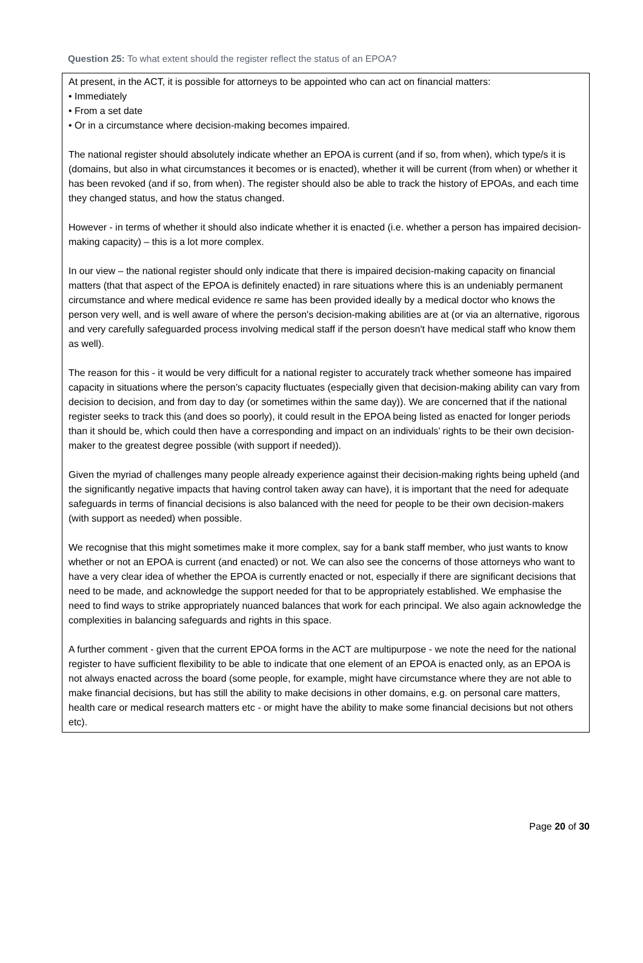Question 25: To what extent should the register reflect the status of an EPOA?
At present, in the ACT, it is possible for attorneys to be appointed who can act on financial matters:
• Immediately
• From a set date
• Or in a circumstance where decision-making becomes impaired.
The national register should absolutely indicate whether an EPOA is current (and if so, from when), which type/s it is (domains, but also in what circumstances it becomes or is enacted), whether it will be current (from when) or whether it has been revoked (and if so, from when). The register should also be able to track the history of EPOAs, and each time they changed status, and how the status changed.
However - in terms of whether it should also indicate whether it is enacted (i.e. whether a person has impaired decision-making capacity) – this is a lot more complex.
In our view – the national register should only indicate that there is impaired decision-making capacity on financial matters (that that aspect of the EPOA is definitely enacted) in rare situations where this is an undeniably permanent circumstance and where medical evidence re same has been provided ideally by a medical doctor who knows the person very well, and is well aware of where the person's decision-making abilities are at (or via an alternative, rigorous and very carefully safeguarded process involving medical staff if the person doesn't have medical staff who know them as well).
The reason for this - it would be very difficult for a national register to accurately track whether someone has impaired capacity in situations where the person’s capacity fluctuates (especially given that decision-making ability can vary from decision to decision, and from day to day (or sometimes within the same day)). We are concerned that if the national register seeks to track this (and does so poorly), it could result in the EPOA being listed as enacted for longer periods than it should be, which could then have a corresponding and impact on an individuals’ rights to be their own decision-maker to the greatest degree possible (with support if needed)).
Given the myriad of challenges many people already experience against their decision-making rights being upheld (and the significantly negative impacts that having control taken away can have), it is important that the need for adequate safeguards in terms of financial decisions is also balanced with the need for people to be their own decision-makers (with support as needed) when possible.
We recognise that this might sometimes make it more complex, say for a bank staff member, who just wants to know whether or not an EPOA is current (and enacted) or not. We can also see the concerns of those attorneys who want to have a very clear idea of whether the EPOA is currently enacted or not, especially if there are significant decisions that need to be made, and acknowledge the support needed for that to be appropriately established. We emphasise the need to find ways to strike appropriately nuanced balances that work for each principal. We also again acknowledge the complexities in balancing safeguards and rights in this space.
A further comment - given that the current EPOA forms in the ACT are multipurpose - we note the need for the national register to have sufficient flexibility to be able to indicate that one element of an EPOA is enacted only, as an EPOA is not always enacted across the board (some people, for example, might have circumstance where they are not able to make financial decisions, but has still the ability to make decisions in other domains, e.g. on personal care matters, health care or medical research matters etc - or might have the ability to make some financial decisions but not others etc).
Page 20 of 30